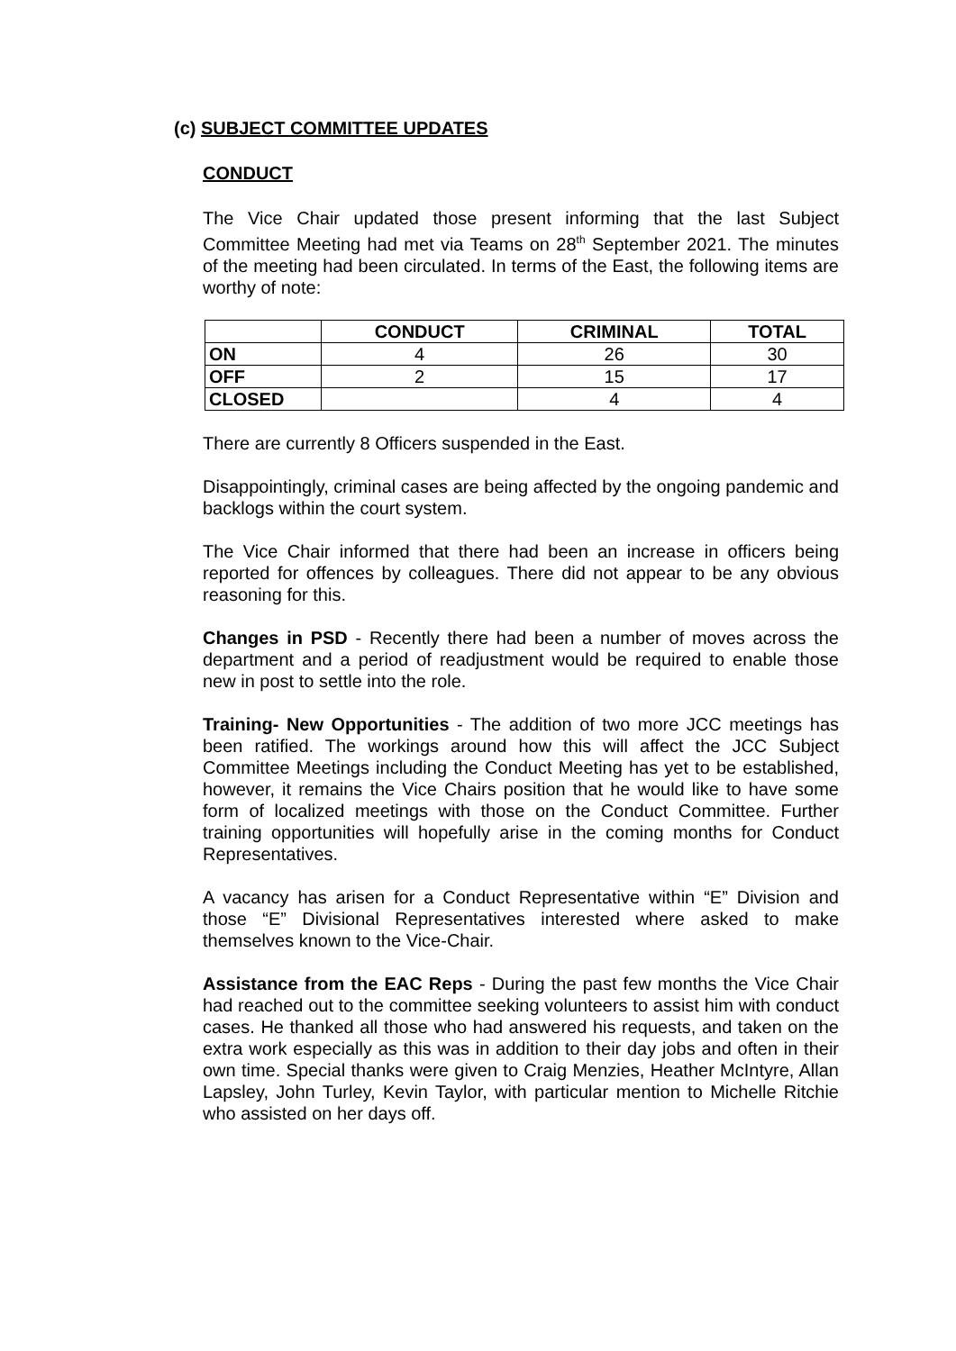(c) SUBJECT COMMITTEE UPDATES
CONDUCT
The Vice Chair updated those present informing that the last Subject Committee Meeting had met via Teams on 28<sup>th</sup> September 2021. The minutes of the meeting had been circulated. In terms of the East, the following items are worthy of note:
| | CONDUCT | CRIMINAL | TOTAL |
| --- | --- | --- | --- |
| ON | 4 | 26 | 30 |
| OFF | 2 | 15 | 17 |
| CLOSED | | 4 | 4 |
There are currently 8 Officers suspended in the East.
Disappointingly, criminal cases are being affected by the ongoing pandemic and backlogs within the court system.
The Vice Chair informed that there had been an increase in officers being reported for offences by colleagues. There did not appear to be any obvious reasoning for this.
Changes in PSD - Recently there had been a number of moves across the department and a period of readjustment would be required to enable those new in post to settle into the role.
Training- New Opportunities - The addition of two more JCC meetings has been ratified. The workings around how this will affect the JCC Subject Committee Meetings including the Conduct Meeting has yet to be established, however, it remains the Vice Chairs position that he would like to have some form of localized meetings with those on the Conduct Committee. Further training opportunities will hopefully arise in the coming months for Conduct Representatives.
A vacancy has arisen for a Conduct Representative within “E” Division and those “E” Divisional Representatives interested where asked to make themselves known to the Vice-Chair.
Assistance from the EAC Reps - During the past few months the Vice Chair had reached out to the committee seeking volunteers to assist him with conduct cases. He thanked all those who had answered his requests, and taken on the extra work especially as this was in addition to their day jobs and often in their own time. Special thanks were given to Craig Menzies, Heather McIntyre, Allan Lapsley, John Turley, Kevin Taylor, with particular mention to Michelle Ritchie who assisted on her days off.